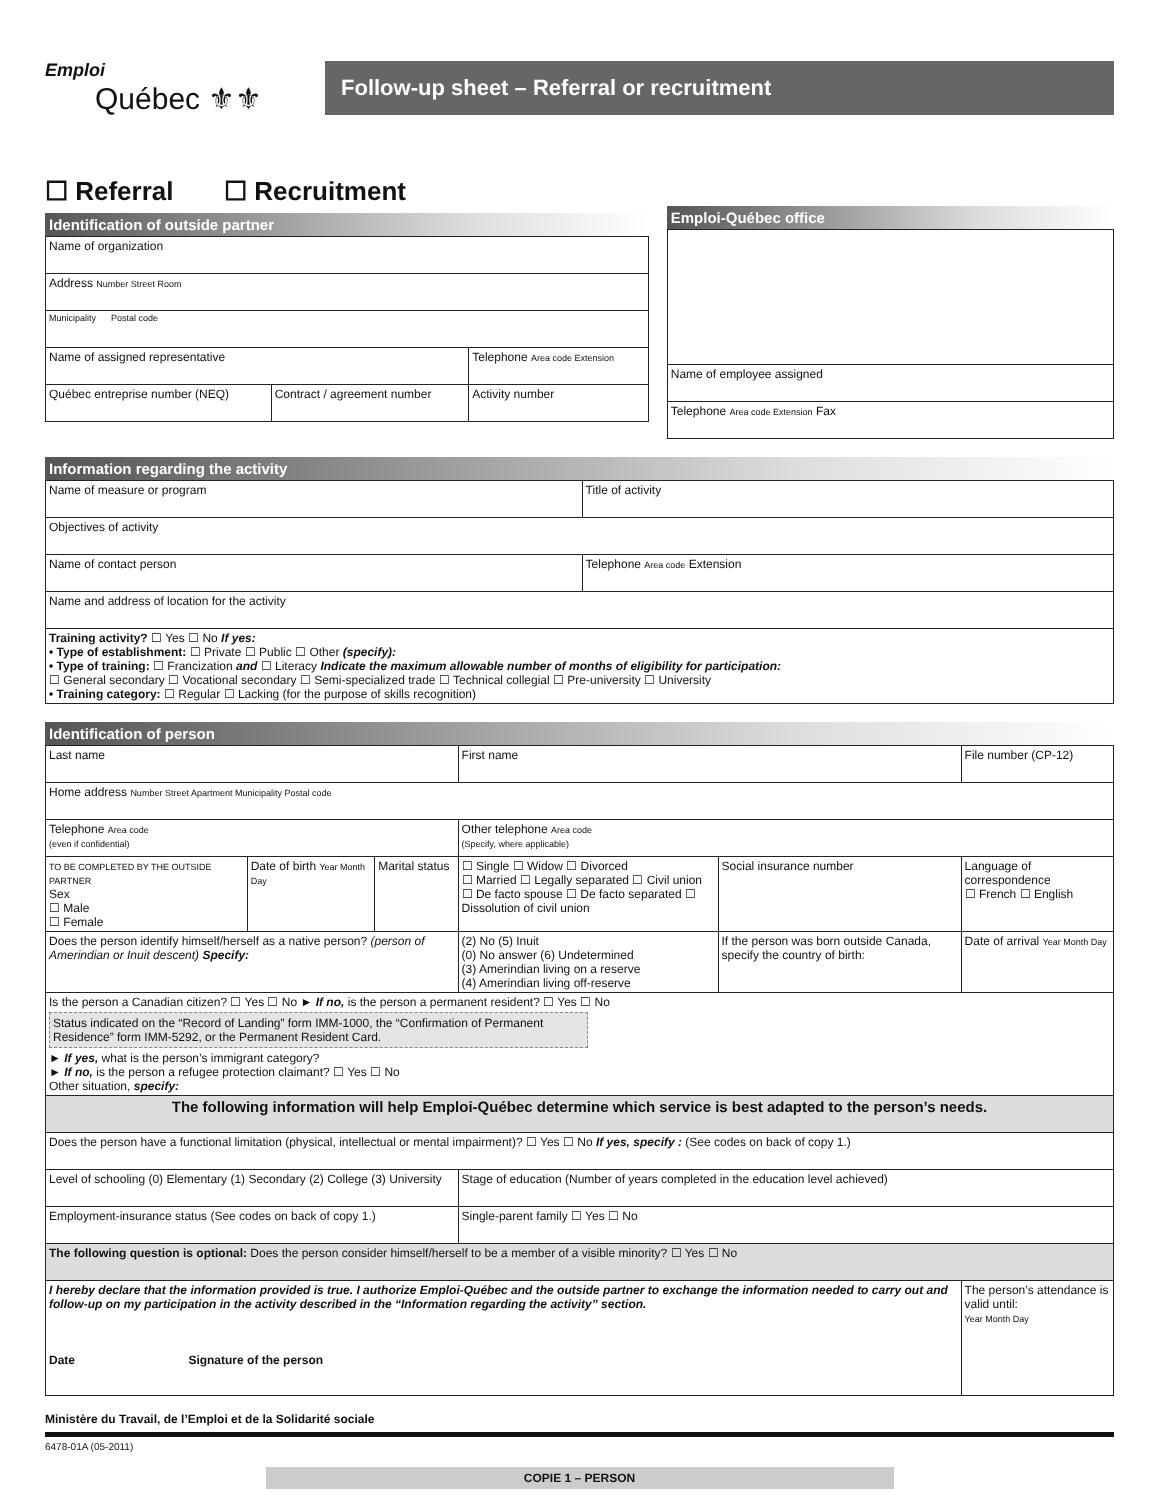Emploi
Québec ⚜⚜
Follow-up sheet – Referral or recruitment
☐ Referral ☐ Recruitment
Identification of outside partner
| Name of organization | | |
| Address Number Street Room | | |
| Municipality Postal code | | |
| Name of assigned representative | | Telephone Area code Extension |
| Québec entreprise number (NEQ) | Contract / agreement number | Activity number |
Emploi-Québec office
| Name of employee assigned |
| Telephone Area code Extension Fax |
Information regarding the activity
| Name of measure or program | Title of activity | |
| Objectives of activity | | |
| Name of contact person | | Telephone Area code Extension |
| Name and address of location for the activity | | |
| Training activity? ☐ Yes ☐ No If yes: • Type of establishment: ☐ Private ☐ Public ☐ Other (specify): • Type of training: ☐ Francization and ☐ Literacy Indicate the maximum allowable number of months of eligibility for participation: ☐ General secondary ☐ Vocational secondary ☐ Semi-specialized trade ☐ Technical collegial ☐ Pre-university ☐ University • Training category: ☐ Regular ☐ Lacking (for the purpose of skills recognition) | | |
Identification of person
| Last name | | | First name | | File number (CP-12) |
| Home address Number Street Apartment Municipality Postal code | | | | | |
| Telephone Area code (even if confidential) | | | Other telephone Area code (Specify, where applicable) | | |
| TO BE COMPLETED BY THE OUTSIDE PARTNER Sex ☐ Male ☐ Female | Date of birth Year Month Day | Marital status | ☐ Single ☐ Widow ☐ Divorced ☐ Married ☐ Legally separated ☐ Civil union ☐ De facto spouse ☐ De facto separated ☐ Dissolution of civil union | Social insurance number | Language of correspondence ☐ French ☐ English |
| Does the person identify himself/herself as a native person? (person of Amerindian or Inuit descent) Specify: | | | (2) No (5) Inuit (0) No answer (6) Undetermined (3) Amerindian living on a reserve (4) Amerindian living off-reserve | If the person was born outside Canada, specify the country of birth: | Date of arrival Year Month Day |
| Is the person a Canadian citizen? ☐ Yes ☐ No ► If no, is the person a permanent resident? ☐ Yes ☐ No Status indicated on the “Record of Landing” form IMM-1000, the “Confirmation of Permanent Residence” form IMM-5292, or the Permanent Resident Card. ► If yes, what is the person’s immigrant category? ► If no, is the person a refugee protection claimant? ☐ Yes ☐ No Other situation, specify: | | | | | |
| The following information will help Emploi-Québec determine which service is best adapted to the person’s needs. | | | | | |
| Does the person have a functional limitation (physical, intellectual or mental impairment)? ☐ Yes ☐ No If yes, specify : (See codes on back of copy 1.) | | | | | |
| Level of schooling (0) Elementary (1) Secondary (2) College (3) University | | | Stage of education (Number of years completed in the education level achieved) | | |
| Employment-insurance status (See codes on back of copy 1.) | | | Single-parent family ☐ Yes ☐ No | | |
| The following question is optional: Does the person consider himself/herself to be a member of a visible minority? ☐ Yes ☐ No | | | | | |
| I hereby declare that the information provided is true. I authorize Emploi-Québec and the outside partner to exchange the information needed to carry out and follow-up on my participation in the activity described in the “Information regarding the activity” section. Date Signature of the person | | | | | The person’s attendance is valid until: Year Month Day |
Ministère du Travail, de l’Emploi et de la Solidarité sociale
6478-01A (05-2011)
COPIE 1 – PERSON